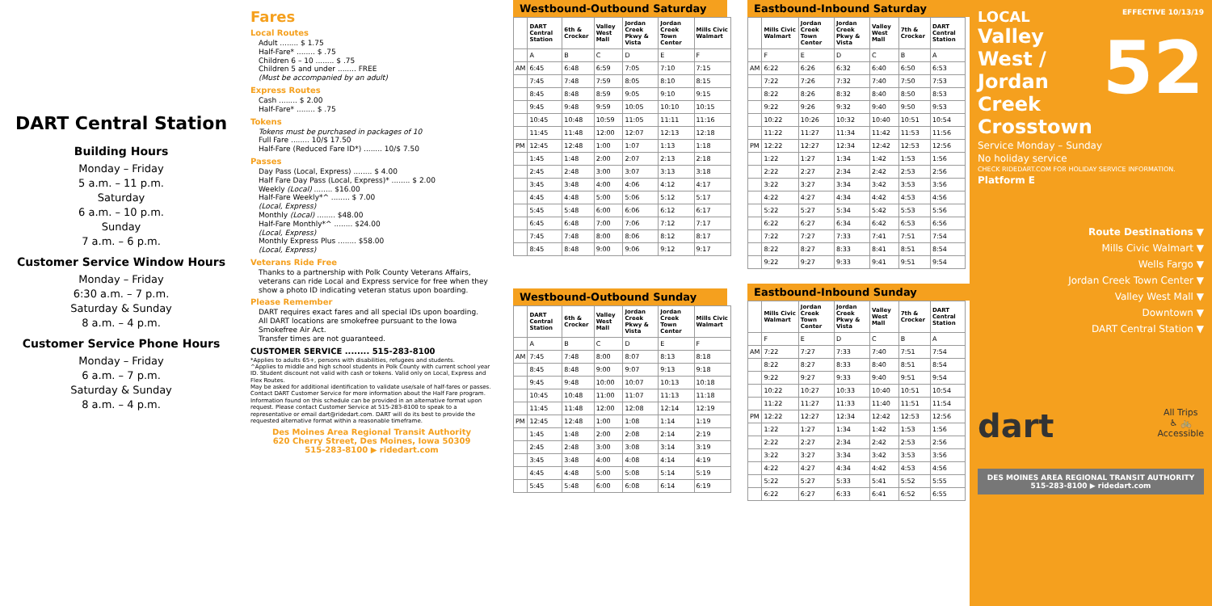DART Central Station
Building Hours
Monday – Friday
5 a.m. – 11 p.m.
Saturday
6 a.m. – 10 p.m.
Sunday
7 a.m. – 6 p.m.
Customer Service Window Hours
Monday – Friday
6:30 a.m. – 7 p.m.
Saturday & Sunday
8 a.m. – 4 p.m.
Customer Service Phone Hours
Monday – Friday
6 a.m. – 7 p.m.
Saturday & Sunday
8 a.m. – 4 p.m.
Fares
Local Routes
Adult ........ $ 1.75
Half-Fare* ........ $ .75
Children 6 – 10 ........ $ .75
Children 5 and under ........ FREE
(Must be accompanied by an adult)
Express Routes
Cash ........ $ 2.00
Half-Fare* ........ $ .75
Tokens
Tokens must be purchased in packages of 10
Full Fare ........ 10/$ 17.50
Half-Fare (Reduced Fare ID*) ........ 10/$ 7.50
Passes
Day Pass (Local, Express) ........ $ 4.00
Half Fare Day Pass (Local, Express)* ........ $ 2.00
Weekly (Local) ........ $16.00
Half-Fare Weekly*^ ........ $ 7.00
(Local, Express)
Monthly (Local) ........ $48.00
Half-Fare Monthly*^ ........ $24.00
(Local, Express)
Monthly Express Plus ........ $58.00
(Local, Express)
Veterans Ride Free
Thanks to a partnership with Polk County Veterans Affairs, veterans can ride Local and Express service for free when they show a photo ID indicating veteran status upon boarding.
Please Remember
DART requires exact fares and all special IDs upon boarding.
All DART locations are smokefree pursuant to the Iowa Smokefree Air Act.
Transfer times are not guaranteed.
CUSTOMER SERVICE ........ 515-283-8100
*Applies to adults 65+, persons with disabilities, refugees and students.
^Applies to middle and high school students in Polk County with current school year ID. Student discount not valid with cash or tokens. Valid only on Local, Express and Flex Routes.
May be asked for additional identification to validate use/sale of half-fares or passes. Contact DART Customer Service for more information about the Half Fare program.
Information found on this schedule can be provided in an alternative format upon request. Please contact Customer Service at 515-283-8100 to speak to a representative or email dart@ridedart.com. DART will do its best to provide the requested alternative format within a reasonable timeframe.
Des Moines Area Regional Transit Authority
620 Cherry Street, Des Moines, Iowa 50309
515-283-8100 ▶ ridedart.com
Westbound-Outbound Saturday
| | DART Central Station | 6th & Crocker | Valley West Mall | Jordan Creek Pkwy & Vista | Jordan Creek Town Center | Mills Civic Walmart |
| --- | --- | --- | --- | --- | --- | --- |
| | A | B | C | D | E | F |
| AM | 6:45 | 6:48 | 6:59 | 7:05 | 7:10 | 7:15 |
| | 7:45 | 7:48 | 7:59 | 8:05 | 8:10 | 8:15 |
| | 8:45 | 8:48 | 8:59 | 9:05 | 9:10 | 9:15 |
| | 9:45 | 9:48 | 9:59 | 10:05 | 10:10 | 10:15 |
| | 10:45 | 10:48 | 10:59 | 11:05 | 11:11 | 11:16 |
| | 11:45 | 11:48 | 12:00 | 12:07 | 12:13 | 12:18 |
| PM | 12:45 | 12:48 | 1:00 | 1:07 | 1:13 | 1:18 |
| | 1:45 | 1:48 | 2:00 | 2:07 | 2:13 | 2:18 |
| | 2:45 | 2:48 | 3:00 | 3:07 | 3:13 | 3:18 |
| | 3:45 | 3:48 | 4:00 | 4:06 | 4:12 | 4:17 |
| | 4:45 | 4:48 | 5:00 | 5:06 | 5:12 | 5:17 |
| | 5:45 | 5:48 | 6:00 | 6:06 | 6:12 | 6:17 |
| | 6:45 | 6:48 | 7:00 | 7:06 | 7:12 | 7:17 |
| | 7:45 | 7:48 | 8:00 | 8:06 | 8:12 | 8:17 |
| | 8:45 | 8:48 | 9:00 | 9:06 | 9:12 | 9:17 |
Westbound-Outbound Sunday
| | DART Central Station | 6th & Crocker | Valley West Mall | Jordan Creek Pkwy & Vista | Jordan Creek Town Center | Mills Civic Walmart |
| --- | --- | --- | --- | --- | --- | --- |
| | A | B | C | D | E | F |
| AM | 7:45 | 7:48 | 8:00 | 8:07 | 8:13 | 8:18 |
| | 8:45 | 8:48 | 9:00 | 9:07 | 9:13 | 9:18 |
| | 9:45 | 9:48 | 10:00 | 10:07 | 10:13 | 10:18 |
| | 10:45 | 10:48 | 11:00 | 11:07 | 11:13 | 11:18 |
| | 11:45 | 11:48 | 12:00 | 12:08 | 12:14 | 12:19 |
| PM | 12:45 | 12:48 | 1:00 | 1:08 | 1:14 | 1:19 |
| | 1:45 | 1:48 | 2:00 | 2:08 | 2:14 | 2:19 |
| | 2:45 | 2:48 | 3:00 | 3:08 | 3:14 | 3:19 |
| | 3:45 | 3:48 | 4:00 | 4:08 | 4:14 | 4:19 |
| | 4:45 | 4:48 | 5:00 | 5:08 | 5:14 | 5:19 |
| | 5:45 | 5:48 | 6:00 | 6:08 | 6:14 | 6:19 |
Eastbound-Inbound Saturday
| | Mills Civic Walmart | Jordan Creek Town Center | Jordan Creek Pkwy & Vista | Valley West Mall | 7th & Crocker | DART Central Station |
| --- | --- | --- | --- | --- | --- | --- |
| | F | E | D | C | B | A |
| AM | 6:22 | 6:26 | 6:32 | 6:40 | 6:50 | 6:53 |
| | 7:22 | 7:26 | 7:32 | 7:40 | 7:50 | 7:53 |
| | 8:22 | 8:26 | 8:32 | 8:40 | 8:50 | 8:53 |
| | 9:22 | 9:26 | 9:32 | 9:40 | 9:50 | 9:53 |
| | 10:22 | 10:26 | 10:32 | 10:40 | 10:51 | 10:54 |
| | 11:22 | 11:27 | 11:34 | 11:42 | 11:53 | 11:56 |
| PM | 12:22 | 12:27 | 12:34 | 12:42 | 12:53 | 12:56 |
| | 1:22 | 1:27 | 1:34 | 1:42 | 1:53 | 1:56 |
| | 2:22 | 2:27 | 2:34 | 2:42 | 2:53 | 2:56 |
| | 3:22 | 3:27 | 3:34 | 3:42 | 3:53 | 3:56 |
| | 4:22 | 4:27 | 4:34 | 4:42 | 4:53 | 4:56 |
| | 5:22 | 5:27 | 5:34 | 5:42 | 5:53 | 5:56 |
| | 6:22 | 6:27 | 6:34 | 6:42 | 6:53 | 6:56 |
| | 7:22 | 7:27 | 7:33 | 7:41 | 7:51 | 7:54 |
| | 8:22 | 8:27 | 8:33 | 8:41 | 8:51 | 8:54 |
| | 9:22 | 9:27 | 9:33 | 9:41 | 9:51 | 9:54 |
Eastbound-Inbound Sunday
| | Mills Civic Walmart | Jordan Creek Town Center | Jordan Creek Pkwy & Vista | Valley West Mall | 7th & Crocker | DART Central Station |
| --- | --- | --- | --- | --- | --- | --- |
| | F | E | D | C | B | A |
| AM | 7:22 | 7:27 | 7:33 | 7:40 | 7:51 | 7:54 |
| | 8:22 | 8:27 | 8:33 | 8:40 | 8:51 | 8:54 |
| | 9:22 | 9:27 | 9:33 | 9:40 | 9:51 | 9:54 |
| | 10:22 | 10:27 | 10:33 | 10:40 | 10:51 | 10:54 |
| | 11:22 | 11:27 | 11:33 | 11:40 | 11:51 | 11:54 |
| PM | 12:22 | 12:27 | 12:34 | 12:42 | 12:53 | 12:56 |
| | 1:22 | 1:27 | 1:34 | 1:42 | 1:53 | 1:56 |
| | 2:22 | 2:27 | 2:34 | 2:42 | 2:53 | 2:56 |
| | 3:22 | 3:27 | 3:34 | 3:42 | 3:53 | 3:56 |
| | 4:22 | 4:27 | 4:34 | 4:42 | 4:53 | 4:56 |
| | 5:22 | 5:27 | 5:33 | 5:41 | 5:52 | 5:55 |
| | 6:22 | 6:27 | 6:33 | 6:41 | 6:52 | 6:55 |
LOCAL
EFFECTIVE 10/13/19
Valley West / Jordan Creek Crosstown
52
Service Monday – Sunday
No holiday service
CHECK RIDEDART.COM FOR HOLIDAY SERVICE INFORMATION.
Platform E
Route Destinations ▼
Mills Civic Walmart ▼
Wells Fargo ▼
Jordan Creek Town Center ▼
Valley West Mall ▼
Downtown ▼
DART Central Station ▼
dart All Trips
♿ 🚲
Accessible
DES MOINES AREA REGIONAL TRANSIT AUTHORITY
515-283-8100 ▶ ridedart.com